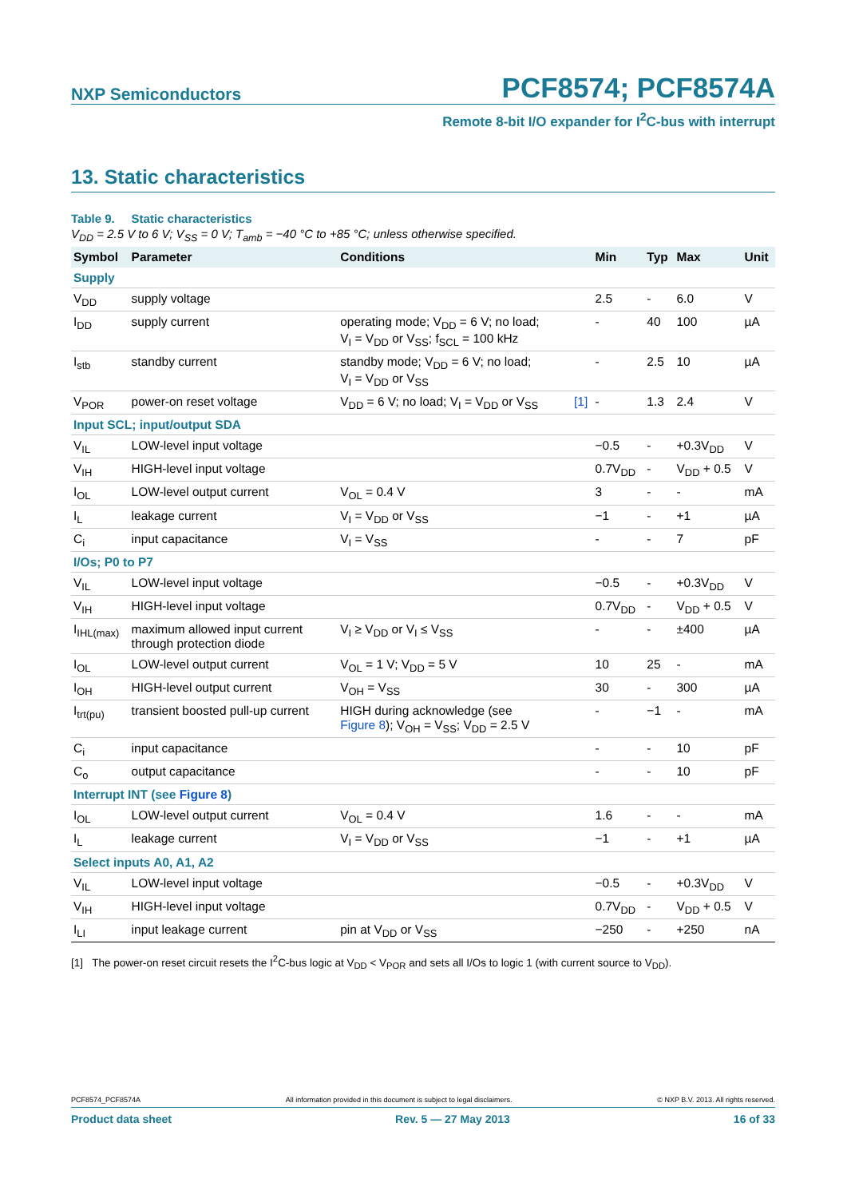NXP Semiconductors
PCF8574; PCF8574A
Remote 8-bit I/O expander for I<sup>2</sup>C-bus with interrupt
13. Static characteristics
Table 9. Static characteristics
V<sub>DD</sub> = 2.5 V to 6 V; V<sub>SS</sub> = 0 V; T<sub>amb</sub> = −40 °C to +85 °C; unless otherwise specified.
| Symbol | Parameter | Conditions | | Min | Typ | Max | Unit |
| --- | --- | --- | --- | --- | --- | --- | --- |
| Supply | | | | | | | |
| V<sub>DD</sub> | supply voltage | | | 2.5 | - | 6.0 | V |
| I<sub>DD</sub> | supply current | operating mode; V<sub>DD</sub> = 6 V; no load; V<sub>I</sub> = V<sub>DD</sub> or V<sub>SS</sub>; f<sub>SCL</sub> = 100 kHz | | - | 40 | 100 | µA |
| I<sub>stb</sub> | standby current | standby mode; V<sub>DD</sub> = 6 V; no load; V<sub>I</sub> = V<sub>DD</sub> or V<sub>SS</sub> | | - | 2.5 | 10 | µA |
| V<sub>POR</sub> | power-on reset voltage | V<sub>DD</sub> = 6 V; no load; V<sub>I</sub> = V<sub>DD</sub> or V<sub>SS</sub> | [1] | - | 1.3 | 2.4 | V |
| Input SCL; input/output SDA | | | | | | | |
| V<sub>IL</sub> | LOW-level input voltage | | | −0.5 | - | +0.3V<sub>DD</sub> | V |
| V<sub>IH</sub> | HIGH-level input voltage | | | 0.7V<sub>DD</sub> | - | V<sub>DD</sub> + 0.5 | V |
| I<sub>OL</sub> | LOW-level output current | V<sub>OL</sub> = 0.4 V | | 3 | - | - | mA |
| I<sub>L</sub> | leakage current | V<sub>I</sub> = V<sub>DD</sub> or V<sub>SS</sub> | | −1 | - | +1 | µA |
| C<sub>i</sub> | input capacitance | V<sub>I</sub> = V<sub>SS</sub> | | - | - | 7 | pF |
| I/Os; P0 to P7 | | | | | | | |
| V<sub>IL</sub> | LOW-level input voltage | | | −0.5 | - | +0.3V<sub>DD</sub> | V |
| V<sub>IH</sub> | HIGH-level input voltage | | | 0.7V<sub>DD</sub> | - | V<sub>DD</sub> + 0.5 | V |
| I<sub>IHL(max)</sub> | maximum allowed input current through protection diode | V<sub>I</sub> ≥ V<sub>DD</sub> or V<sub>I</sub> ≤ V<sub>SS</sub> | | - | - | ±400 | µA |
| I<sub>OL</sub> | LOW-level output current | V<sub>OL</sub> = 1 V; V<sub>DD</sub> = 5 V | | 10 | 25 | - | mA |
| I<sub>OH</sub> | HIGH-level output current | V<sub>OH</sub> = V<sub>SS</sub> | | 30 | - | 300 | µA |
| I<sub>trt(pu)</sub> | transient boosted pull-up current | HIGH during acknowledge (see Figure 8 ); V<sub>OH</sub> = V<sub>SS</sub>; V<sub>DD</sub> = 2.5 V | | - | −1 | - | mA |
| C<sub>i</sub> | input capacitance | | | - | - | 10 | pF |
| C<sub>o</sub> | output capacitance | | | - | - | 10 | pF |
| Interrupt INT (see Figure 8 ) | | | | | | | |
| I<sub>OL</sub> | LOW-level output current | V<sub>OL</sub> = 0.4 V | | 1.6 | - | - | mA |
| I<sub>L</sub> | leakage current | V<sub>I</sub> = V<sub>DD</sub> or V<sub>SS</sub> | | −1 | - | +1 | µA |
| Select inputs A0, A1, A2 | | | | | | | |
| V<sub>IL</sub> | LOW-level input voltage | | | −0.5 | - | +0.3V<sub>DD</sub> | V |
| V<sub>IH</sub> | HIGH-level input voltage | | | 0.7V<sub>DD</sub> | - | V<sub>DD</sub> + 0.5 | V |
| I<sub>LI</sub> | input leakage current | pin at V<sub>DD</sub> or V<sub>SS</sub> | | −250 | - | +250 | nA |
[1] The power-on reset circuit resets the I<sup>2</sup>C-bus logic at V<sub>DD</sub> < V<sub>POR</sub> and sets all I/Os to logic 1 (with current source to V<sub>DD</sub>).
PCF8574_PCF8574A All information provided in this document is subject to legal disclaimers. © NXP B.V. 2013. All rights reserved.
Product data sheet Rev. 5 — 27 May 2013 16 of 33